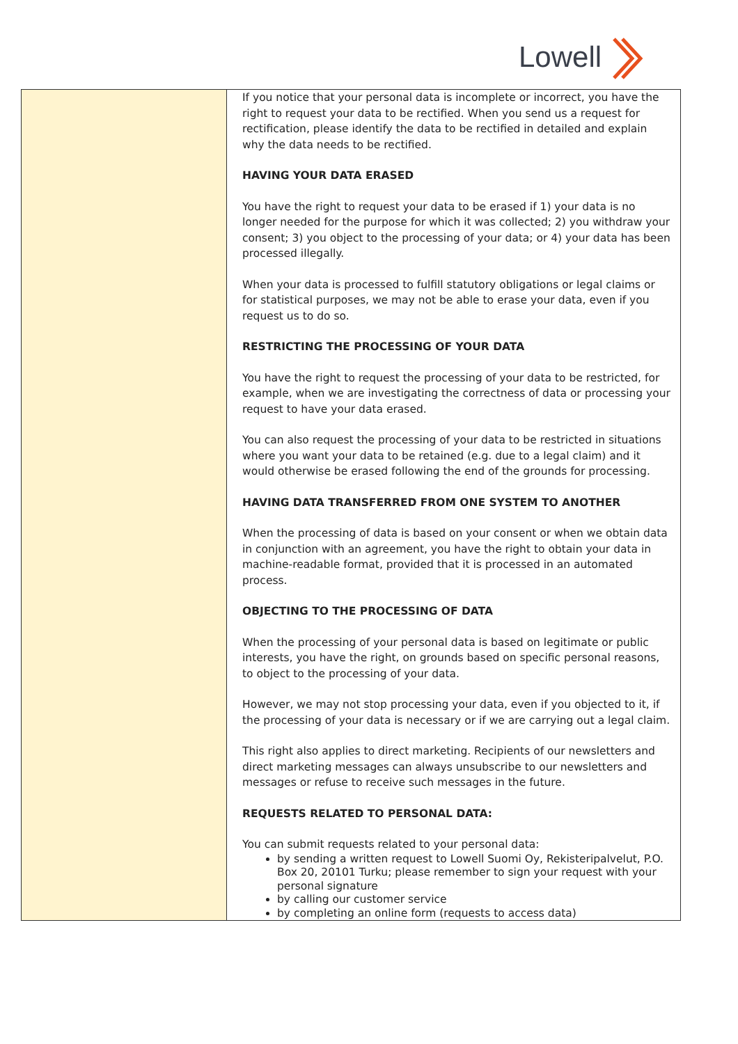Lowell
| | If you notice that your personal data is incomplete or incorrect, you have the right to request your data to be rectified. When you send us a request for rectification, please identify the data to be rectified in detailed and explain why the data needs to be rectified. HAVING YOUR DATA ERASED You have the right to request your data to be erased if 1) your data is no longer needed for the purpose for which it was collected; 2) you withdraw your consent; 3) you object to the processing of your data; or 4) your data has been processed illegally. When your data is processed to fulfill statutory obligations or legal claims or for statistical purposes, we may not be able to erase your data, even if you request us to do so. RESTRICTING THE PROCESSING OF YOUR DATA You have the right to request the processing of your data to be restricted, for example, when we are investigating the correctness of data or processing your request to have your data erased. You can also request the processing of your data to be restricted in situations where you want your data to be retained (e.g. due to a legal claim) and it would otherwise be erased following the end of the grounds for processing. HAVING DATA TRANSFERRED FROM ONE SYSTEM TO ANOTHER When the processing of data is based on your consent or when we obtain data in conjunction with an agreement, you have the right to obtain your data in machine-readable format, provided that it is processed in an automated process. OBJECTING TO THE PROCESSING OF DATA When the processing of your personal data is based on legitimate or public interests, you have the right, on grounds based on specific personal reasons, to object to the processing of your data. However, we may not stop processing your data, even if you objected to it, if the processing of your data is necessary or if we are carrying out a legal claim. This right also applies to direct marketing. Recipients of our newsletters and direct marketing messages can always unsubscribe to our newsletters and messages or refuse to receive such messages in the future. REQUESTS RELATED TO PERSONAL DATA: You can submit requests related to your personal data: by sending a written request to Lowell Suomi Oy, Rekisteripalvelut, P.O. Box 20, 20101 Turku; please remember to sign your request with your personal signature by calling our customer service by completing an online form (requests to access data) |